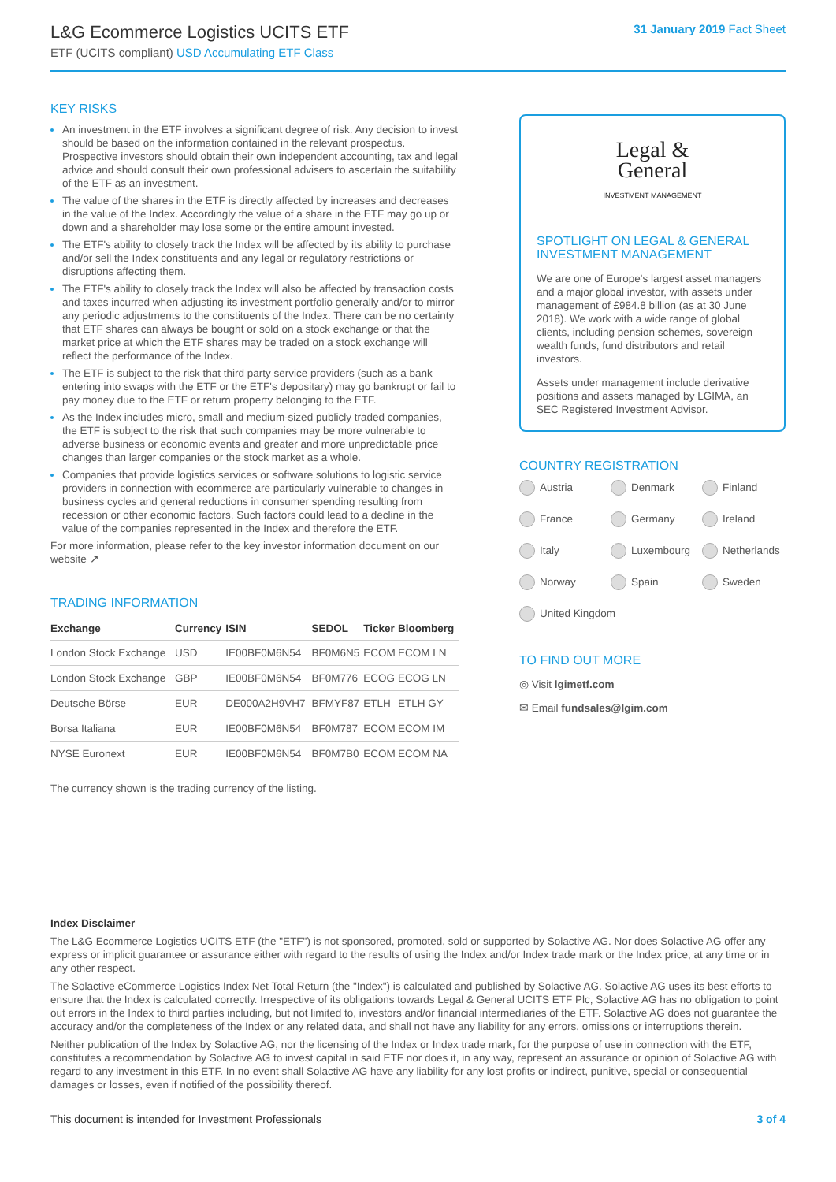L&G Ecommerce Logistics UCITS ETF
ETF (UCITS compliant) USD Accumulating ETF Class
31 January 2019 Fact Sheet
KEY RISKS
An investment in the ETF involves a significant degree of risk. Any decision to invest should be based on the information contained in the relevant prospectus. Prospective investors should obtain their own independent accounting, tax and legal advice and should consult their own professional advisers to ascertain the suitability of the ETF as an investment.
The value of the shares in the ETF is directly affected by increases and decreases in the value of the Index. Accordingly the value of a share in the ETF may go up or down and a shareholder may lose some or the entire amount invested.
The ETF's ability to closely track the Index will be affected by its ability to purchase and/or sell the Index constituents and any legal or regulatory restrictions or disruptions affecting them.
The ETF's ability to closely track the Index will also be affected by transaction costs and taxes incurred when adjusting its investment portfolio generally and/or to mirror any periodic adjustments to the constituents of the Index. There can be no certainty that ETF shares can always be bought or sold on a stock exchange or that the market price at which the ETF shares may be traded on a stock exchange will reflect the performance of the Index.
The ETF is subject to the risk that third party service providers (such as a bank entering into swaps with the ETF or the ETF's depositary) may go bankrupt or fail to pay money due to the ETF or return property belonging to the ETF.
As the Index includes micro, small and medium-sized publicly traded companies, the ETF is subject to the risk that such companies may be more vulnerable to adverse business or economic events and greater and more unpredictable price changes than larger companies or the stock market as a whole.
Companies that provide logistics services or software solutions to logistic service providers in connection with ecommerce are particularly vulnerable to changes in business cycles and general reductions in consumer spending resulting from recession or other economic factors. Such factors could lead to a decline in the value of the companies represented in the Index and therefore the ETF.
For more information, please refer to the key investor information document on our website ↗
TRADING INFORMATION
| Exchange | Currency | ISIN | SEDOL | Ticker | Bloomberg |
| --- | --- | --- | --- | --- | --- |
| London Stock Exchange | USD | IE00BF0M6N54 | BF0M6N5 | ECOM | ECOM LN |
| London Stock Exchange | GBP | IE00BF0M6N54 | BF0M776 | ECOG | ECOG LN |
| Deutsche Börse | EUR | DE000A2H9VH7 | BFMYF87 | ETLH | ETLH GY |
| Borsa Italiana | EUR | IE00BF0M6N54 | BF0M787 | ECOM | ECOM IM |
| NYSE Euronext | EUR | IE00BF0M6N54 | BF0M7B0 | ECOM | ECOM NA |
The currency shown is the trading currency of the listing.
Legal &
General
INVESTMENT MANAGEMENT
SPOTLIGHT ON LEGAL & GENERAL INVESTMENT MANAGEMENT
We are one of Europe's largest asset managers and a major global investor, with assets under management of £984.8 billion (as at 30 June 2018). We work with a wide range of global clients, including pension schemes, sovereign wealth funds, fund distributors and retail investors.
Assets under management include derivative positions and assets managed by LGIMA, an SEC Registered Investment Advisor.
COUNTRY REGISTRATION
Austria
Denmark
Finland
France
Germany
Ireland
Italy
Luxembourg
Netherlands
Norway
Spain
Sweden
United Kingdom
TO FIND OUT MORE
◎ Visit lgimetf.com
✉ Email fundsales@lgim.com
Index Disclaimer
The L&G Ecommerce Logistics UCITS ETF (the "ETF") is not sponsored, promoted, sold or supported by Solactive AG. Nor does Solactive AG offer any express or implicit guarantee or assurance either with regard to the results of using the Index and/or Index trade mark or the Index price, at any time or in any other respect.
The Solactive eCommerce Logistics Index Net Total Return (the "Index") is calculated and published by Solactive AG. Solactive AG uses its best efforts to ensure that the Index is calculated correctly. Irrespective of its obligations towards Legal & General UCITS ETF Plc, Solactive AG has no obligation to point out errors in the Index to third parties including, but not limited to, investors and/or financial intermediaries of the ETF. Solactive AG does not guarantee the accuracy and/or the completeness of the Index or any related data, and shall not have any liability for any errors, omissions or interruptions therein.
Neither publication of the Index by Solactive AG, nor the licensing of the Index or Index trade mark, for the purpose of use in connection with the ETF, constitutes a recommendation by Solactive AG to invest capital in said ETF nor does it, in any way, represent an assurance or opinion of Solactive AG with regard to any investment in this ETF. In no event shall Solactive AG have any liability for any lost profits or indirect, punitive, special or consequential damages or losses, even if notified of the possibility thereof.
This document is intended for Investment Professionals 3 of 4